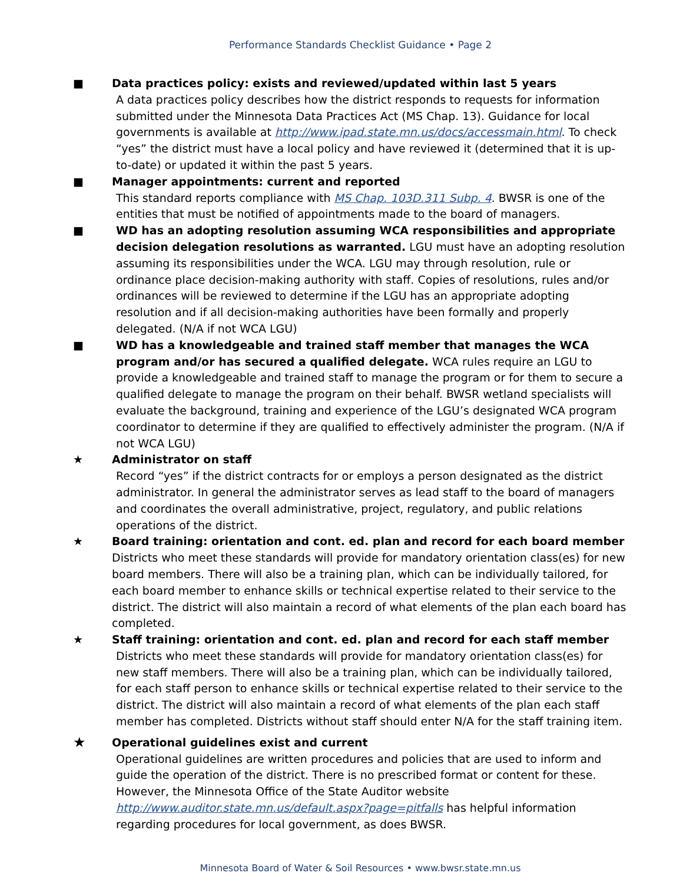Performance Standards Checklist Guidance • Page 2
■
Data practices policy: exists and reviewed/updated within last 5 years
A data practices policy describes how the district responds to requests for information submitted under the Minnesota Data Practices Act (MS Chap. 13). Guidance for local governments is available at http://www.ipad.state.mn.us/docs/accessmain.html. To check “yes” the district must have a local policy and have reviewed it (determined that it is up-to-date) or updated it within the past 5 years.
■
Manager appointments: current and reported
This standard reports compliance with MS Chap. 103D.311 Subp. 4. BWSR is one of the entities that must be notified of appointments made to the board of managers.
■
WD has an adopting resolution assuming WCA responsibilities and appropriate decision delegation resolutions as warranted. LGU must have an adopting resolution assuming its responsibilities under the WCA. LGU may through resolution, rule or ordinance place decision-making authority with staff. Copies of resolutions, rules and/or ordinances will be reviewed to determine if the LGU has an appropriate adopting resolution and if all decision-making authorities have been formally and properly delegated. (N/A if not WCA LGU)
■
WD has a knowledgeable and trained staff member that manages the WCA program and/or has secured a qualified delegate. WCA rules require an LGU to provide a knowledgeable and trained staff to manage the program or for them to secure a qualified delegate to manage the program on their behalf. BWSR wetland specialists will evaluate the background, training and experience of the LGU’s designated WCA program coordinator to determine if they are qualified to effectively administer the program. (N/A if not WCA LGU)
★
Administrator on staff
Record “yes” if the district contracts for or employs a person designated as the district administrator. In general the administrator serves as lead staff to the board of managers and coordinates the overall administrative, project, regulatory, and public relations operations of the district.
★
Board training: orientation and cont. ed. plan and record for each board member
Districts who meet these standards will provide for mandatory orientation class(es) for new board members. There will also be a training plan, which can be individually tailored, for each board member to enhance skills or technical expertise related to their service to the district. The district will also maintain a record of what elements of the plan each board has completed.
★
Staff training: orientation and cont. ed. plan and record for each staff member
Districts who meet these standards will provide for mandatory orientation class(es) for new staff members. There will also be a training plan, which can be individually tailored, for each staff person to enhance skills or technical expertise related to their service to the district. The district will also maintain a record of what elements of the plan each staff member has completed. Districts without staff should enter N/A for the staff training item.
★
Operational guidelines exist and current
Operational guidelines are written procedures and policies that are used to inform and guide the operation of the district. There is no prescribed format or content for these. However, the Minnesota Office of the State Auditor website http://www.auditor.state.mn.us/default.aspx?page=pitfalls has helpful information regarding procedures for local government, as does BWSR.
Minnesota Board of Water & Soil Resources • www.bwsr.state.mn.us